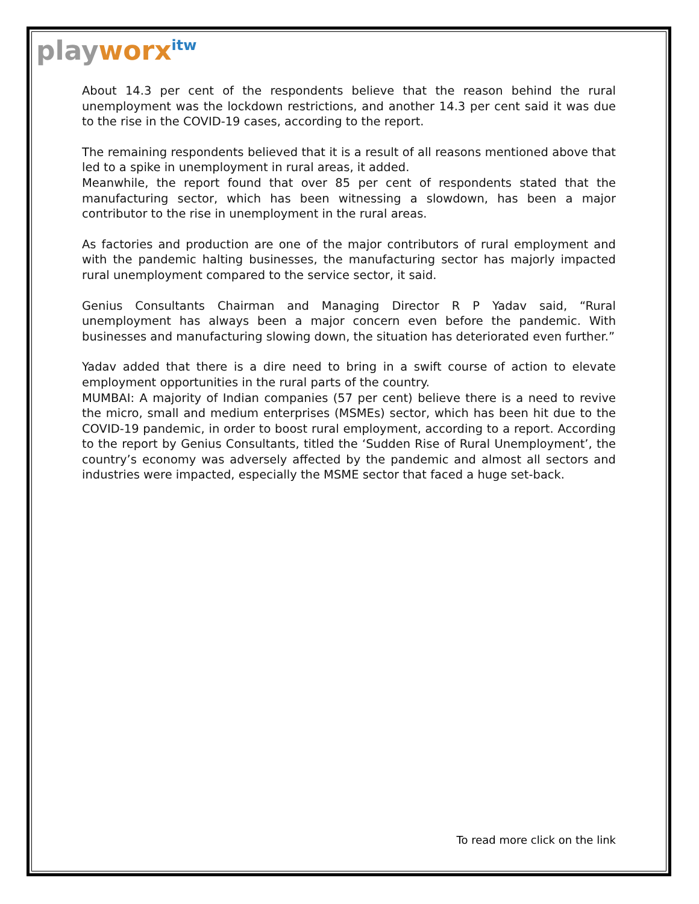playworx<sup>itw</sup>
About 14.3 per cent of the respondents believe that the reason behind the rural unemployment was the lockdown restrictions, and another 14.3 per cent said it was due to the rise in the COVID-19 cases, according to the report.
The remaining respondents believed that it is a result of all reasons mentioned above that led to a spike in unemployment in rural areas, it added.
Meanwhile, the report found that over 85 per cent of respondents stated that the manufacturing sector, which has been witnessing a slowdown, has been a major contributor to the rise in unemployment in the rural areas.
As factories and production are one of the major contributors of rural employment and with the pandemic halting businesses, the manufacturing sector has majorly impacted rural unemployment compared to the service sector, it said.
Genius Consultants Chairman and Managing Director R P Yadav said, “Rural unemployment has always been a major concern even before the pandemic. With businesses and manufacturing slowing down, the situation has deteriorated even further.”
Yadav added that there is a dire need to bring in a swift course of action to elevate employment opportunities in the rural parts of the country.
MUMBAI: A majority of Indian companies (57 per cent) believe there is a need to revive the micro, small and medium enterprises (MSMEs) sector, which has been hit due to the COVID-19 pandemic, in order to boost rural employment, according to a report. According to the report by Genius Consultants, titled the ‘Sudden Rise of Rural Unemployment’, the country’s economy was adversely affected by the pandemic and almost all sectors and industries were impacted, especially the MSME sector that faced a huge set-back.
To read more click on the link